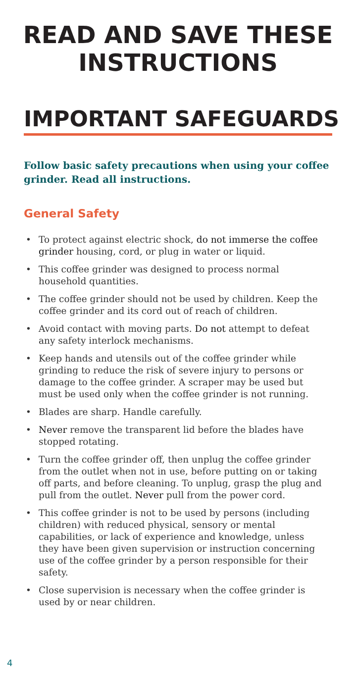READ AND SAVE THESE
INSTRUCTIONS
IMPORTANT SAFEGUARDS
Follow basic safety precautions when using your coffee grinder. Read all instructions.
General Safety
• To protect against electric shock, do not immerse the coffee grinder housing, cord, or plug in water or liquid.
• This coffee grinder was designed to process normal household quantities.
• The coffee grinder should not be used by children. Keep the coffee grinder and its cord out of reach of children.
• Avoid contact with moving parts. Do not attempt to defeat any safety interlock mechanisms.
• Keep hands and utensils out of the coffee grinder while grinding to reduce the risk of severe injury to persons or damage to the coffee grinder. A scraper may be used but must be used only when the coffee grinder is not running.
• Blades are sharp. Handle carefully.
• Never remove the transparent lid before the blades have stopped rotating.
• Turn the coffee grinder off, then unplug the coffee grinder from the outlet when not in use, before putting on or taking off parts, and before cleaning. To unplug, grasp the plug and pull from the outlet. Never pull from the power cord.
• This coffee grinder is not to be used by persons (including children) with reduced physical, sensory or mental capabilities, or lack of experience and knowledge, unless they have been given supervision or instruction concerning use of the coffee grinder by a person responsible for their safety.
• Close supervision is necessary when the coffee grinder is used by or near children.
4